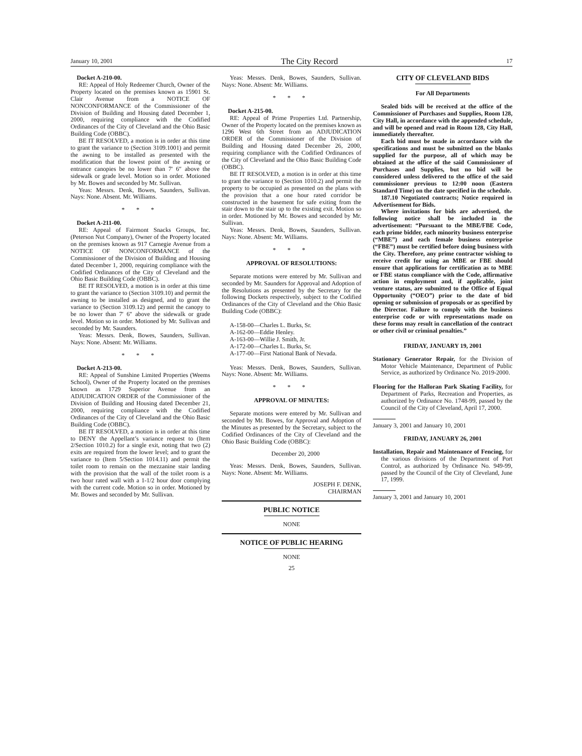January 10, 2001 The City Record 17
Docket A-210-00.
RE: Appeal of Holy Redeemer Church, Owner of the Property located on the premises known as 15901 St. Clair Avenue from a NOTICE OF NONCONFORMANCE of the Commissioner of the Division of Building and Housing dated December 1, 2000, requiring compliance with the Codified Ordinances of the City of Cleveland and the Ohio Basic Building Code (OBBC).
BE IT RESOLVED, a motion is in order at this time to grant the variance to (Section 3109.1001) and permit the awning to be installed as presented with the modification that the lowest point of the awning or entrance canopies be no lower than 7′ 6″ above the sidewalk or grade level. Motion so in order. Motioned by Mr. Bowes and seconded by Mr. Sullivan.
Yeas: Messrs. Denk, Bowes, Saunders, Sullivan. Nays: None. Absent. Mr. Williams.
* * *
Docket A-211-00.
RE: Appeal of Fairmont Snacks Groups, Inc. (Peterson Nut Company), Owner of the Property located on the premises known as 917 Carnegie Avenue from a NOTICE OF NONCONFORMANCE of the Commissioner of the Division of Building and Housing dated December 1, 2000, requiring compliance with the Codified Ordinances of the City of Cleveland and the Ohio Basic Building Code (OBBC).
BE IT RESOLVED, a motion is in order at this time to grant the variance to (Section 3109.10) and permit the awning to be installed as designed, and to grant the variance to (Section 3109.12) and permit the canopy to be no lower than 7′ 6″ above the sidewalk or grade level. Motion so in order. Motioned by Mr. Sullivan and seconded by Mr. Saunders.
Yeas: Messrs. Denk, Bowes, Saunders, Sullivan. Nays: None. Absent: Mr. Williams.
* * *
Docket A-213-00.
RE: Appeal of Sunshine Limited Properties (Weems School), Owner of the Property located on the premises known as 1729 Superior Avenue from an ADJUDICATION ORDER of the Commissioner of the Division of Building and Housing dated December 21, 2000, requiring compliance with the Codified Ordinances of the City of Cleveland and the Ohio Basic Building Code (OBBC).
BE IT RESOLVED, a motion is in order at this time to DENY the Appellant’s variance request to (Item 2/Section 1010.2) for a single exit, noting that two (2) exits are required from the lower level; and to grant the variance to (Item 5/Section 1014.11) and permit the toilet room to remain on the mezzanine stair landing with the provision that the wall of the toilet room is a two hour rated wall with a 1-1/2 hour door complying with the current code. Motion so in order. Motioned by Mr. Bowes and seconded by Mr. Sullivan.
Yeas: Messrs. Denk, Bowes, Saunders, Sullivan. Nays: None. Absent: Mr. Williams.
* * *
Docket A-215-00.
RE: Appeal of Prime Properties Ltd. Partnership, Owner of the Property located on the premises known as 1296 West 6th Street from an ADJUDICATION ORDER of the Commissioner of the Division of Building and Housing dated December 26, 2000, requiring compliance with the Codified Ordinances of the City of Cleveland and the Ohio Basic Building Code (OBBC).
BE IT RESOLVED, a motion is in order at this time to grant the variance to (Section 1010.2) and permit the property to be occupied as presented on the plans with the provision that a one hour rated corridor be constructed in the basement for safe exiting from the stair down to the stair up to the existing exit. Motion so in order. Motioned by Mr. Bowes and seconded by Mr. Sullivan.
Yeas: Messrs. Denk, Bowes, Saunders, Sullivan. Nays: None. Absent: Mr. Williams.
* * *
APPROVAL OF RESOLUTIONS:
Separate motions were entered by Mr. Sullivan and seconded by Mr. Saunders for Approval and Adoption of the Resolutions as presented by the Secretary for the following Dockets respectively, subject to the Codified Ordinances of the City of Cleveland and the Ohio Basic Building Code (OBBC):
A-158-00—Charles L. Burks, Sr.
A-162-00—Eddie Henley.
A-163-00—Willie J. Smith, Jr.
A-172-00—Charles L. Burks, Sr.
A-177-00—First National Bank of Nevada.
Yeas: Messrs. Denk, Bowes, Saunders, Sullivan. Nays: None. Absent: Mr. Williams.
* * *
APPROVAL OF MINUTES:
Separate motions were entered by Mr. Sullivan and seconded by Mr. Bowes, for Approval and Adoption of the Minutes as presented by the Secretary, subject to the Codified Ordinances of the City of Cleveland and the Ohio Basic Building Code (OBBC):
December 20, 2000
Yeas: Messrs. Denk, Bowes, Saunders, Sullivan. Nays: None. Absent: Mr. Williams.
JOSEPH F. DENK,
CHAIRMAN
PUBLIC NOTICE
NONE
NOTICE OF PUBLIC HEARING
NONE
25
CITY OF CLEVELAND BIDS
For All Departments
Sealed bids will be received at the office of the Commissioner of Purchases and Supplies, Room 128, City Hall, in accordance with the appended schedule, and will be opened and read in Room 128, City Hall, immediately thereafter.
Each bid must be made in accordance with the specifications and must be submitted on the blanks supplied for the purpose, all of which may be obtained at the office of the said Commissioner of Purchases and Supplies, but no bid will be considered unless delivered to the office of the said commissioner previous to 12:00 noon (Eastern Standard Time) on the date specified in the schedule.
187.10 Negotiated contracts; Notice required in Advertisement for Bids.
Where invitations for bids are advertised, the following notice shall be included in the advertisement: “Pursuant to the MBE/FBE Code, each prime bidder, each minority business enterprise (“MBE”) and each female business enterprise (“FBE”) must be certified before doing business with the City. Therefore, any prime contractor wishing to receive credit for using an MBE or FBE should ensure that applications for certification as to MBE or FBE status compliance with the Code, affirmative action in employment and, if applicable, joint venture status, are submitted to the Office of Equal Opportunity (“OEO”) prior to the date of bid opening or submission of proposals or as specified by the Director. Failure to comply with the business enterprise code or with representations made on these forms may result in cancellation of the contract or other civil or criminal penalties.”
FRIDAY, JANUARY 19, 2001
Stationary Generator Repair, for the Division of Motor Vehicle Maintenance, Department of Public Service, as authorized by Ordinance No. 2019-2000.
Flooring for the Halloran Park Skating Facility, for Department of Parks, Recreation and Properties, as authorized by Ordinance No. 1748-99, passed by the Council of the City of Cleveland, April 17, 2000.
January 3, 2001 and January 10, 2001
FRIDAY, JANUARY 26, 2001
Installation, Repair and Maintenance of Fencing, for the various divisions of the Department of Port Control, as authorized by Ordinance No. 949-99, passed by the Council of the City of Cleveland, June 17, 1999.
January 3, 2001 and January 10, 2001